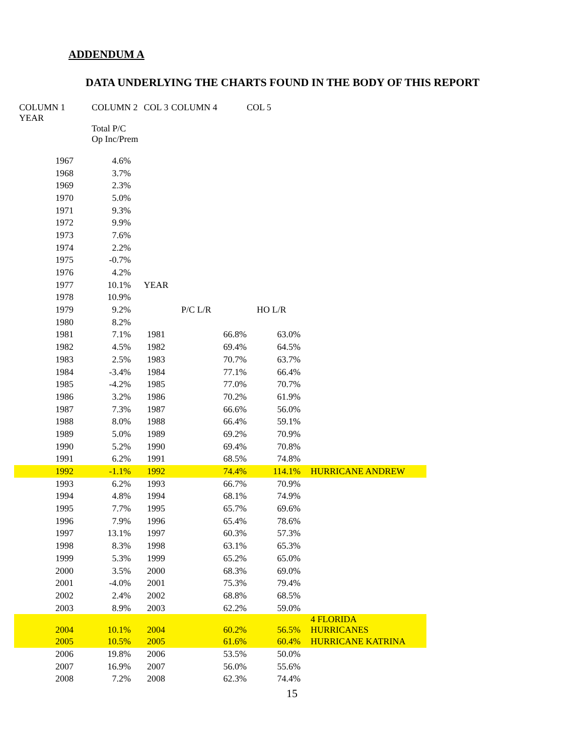ADDENDUM A
DATA UNDERLYING THE CHARTS FOUND IN THE BODY OF THIS REPORT
| COLUMN 1 YEAR | COLUMN 2 | COL 3 | COLUMN 4 | COL 5 | |
| | Total P/C Op Inc/Prem | | | | |
| 1967 | 4.6% | | | | |
| 1968 | 3.7% | | | | |
| 1969 | 2.3% | | | | |
| 1970 | 5.0% | | | | |
| 1971 | 9.3% | | | | |
| 1972 | 9.9% | | | | |
| 1973 | 7.6% | | | | |
| 1974 | 2.2% | | | | |
| 1975 | -0.7% | | | | |
| 1976 | 4.2% | | | | |
| 1977 | 10.1% | YEAR | | | |
| 1978 | 10.9% | | | | |
| 1979 | 9.2% | | P/C L/R | HO L/R | |
| 1980 | 8.2% | | | | |
| 1981 | 7.1% | 1981 | 66.8% | 63.0% | |
| 1982 | 4.5% | 1982 | 69.4% | 64.5% | |
| 1983 | 2.5% | 1983 | 70.7% | 63.7% | |
| 1984 | -3.4% | 1984 | 77.1% | 66.4% | |
| 1985 | -4.2% | 1985 | 77.0% | 70.7% | |
| 1986 | 3.2% | 1986 | 70.2% | 61.9% | |
| 1987 | 7.3% | 1987 | 66.6% | 56.0% | |
| 1988 | 8.0% | 1988 | 66.4% | 59.1% | |
| 1989 | 5.0% | 1989 | 69.2% | 70.9% | |
| 1990 | 5.2% | 1990 | 69.4% | 70.8% | |
| 1991 | 6.2% | 1991 | 68.5% | 74.8% | |
| 1992 | -1.1% | 1992 | 74.4% | 114.1% | HURRICANE ANDREW |
| 1993 | 6.2% | 1993 | 66.7% | 70.9% | |
| 1994 | 4.8% | 1994 | 68.1% | 74.9% | |
| 1995 | 7.7% | 1995 | 65.7% | 69.6% | |
| 1996 | 7.9% | 1996 | 65.4% | 78.6% | |
| 1997 | 13.1% | 1997 | 60.3% | 57.3% | |
| 1998 | 8.3% | 1998 | 63.1% | 65.3% | |
| 1999 | 5.3% | 1999 | 65.2% | 65.0% | |
| 2000 | 3.5% | 2000 | 68.3% | 69.0% | |
| 2001 | -4.0% | 2001 | 75.3% | 79.4% | |
| 2002 | 2.4% | 2002 | 68.8% | 68.5% | |
| 2003 | 8.9% | 2003 | 62.2% | 59.0% | |
| 2004 | 10.1% | 2004 | 60.2% | 56.5% | 4 FLORIDA HURRICANES |
| 2005 | 10.5% | 2005 | 61.6% | 60.4% | HURRICANE KATRINA |
| 2006 | 19.8% | 2006 | 53.5% | 50.0% | |
| 2007 | 16.9% | 2007 | 56.0% | 55.6% | |
| 2008 | 7.2% | 2008 | 62.3% | 74.4% | |
15